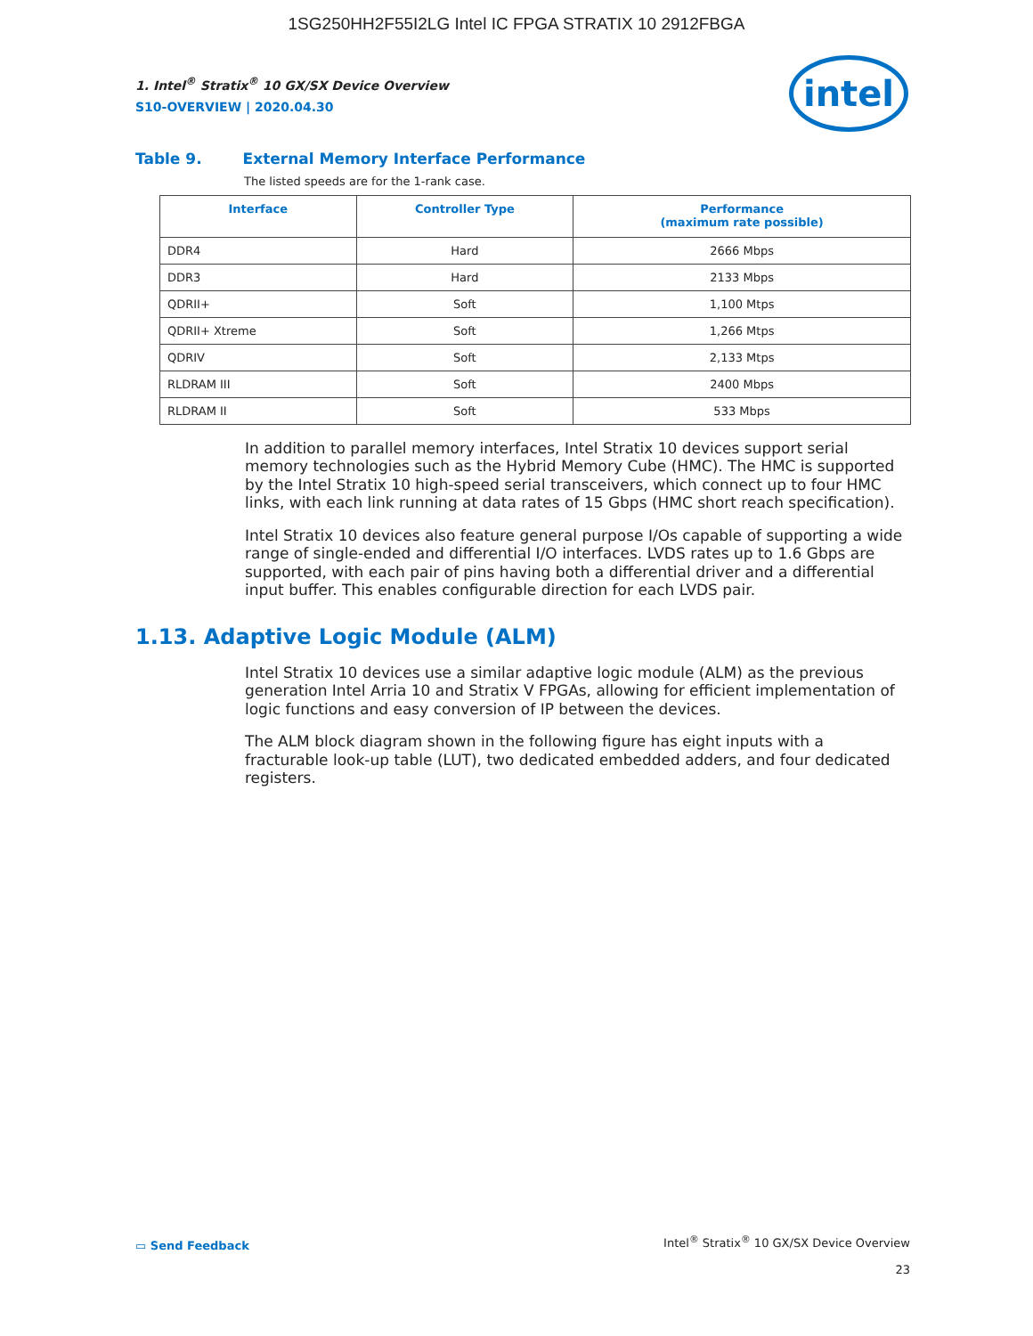1SG250HH2F55I2LG Intel IC FPGA STRATIX 10 2912FBGA
1. Intel<sup>®</sup> Stratix<sup>®</sup> 10 GX/SX Device Overview
S10-OVERVIEW | 2020.04.30
intel
Table 9. External Memory Interface Performance
The listed speeds are for the 1-rank case.
| Interface | Controller Type | Performance (maximum rate possible) |
| --- | --- | --- |
| DDR4 | Hard | 2666 Mbps |
| DDR3 | Hard | 2133 Mbps |
| QDRII+ | Soft | 1,100 Mtps |
| QDRII+ Xtreme | Soft | 1,266 Mtps |
| QDRIV | Soft | 2,133 Mtps |
| RLDRAM III | Soft | 2400 Mbps |
| RLDRAM II | Soft | 533 Mbps |
In addition to parallel memory interfaces, Intel Stratix 10 devices support serial memory technologies such as the Hybrid Memory Cube (HMC). The HMC is supported by the Intel Stratix 10 high-speed serial transceivers, which connect up to four HMC links, with each link running at data rates of 15 Gbps (HMC short reach specification).
Intel Stratix 10 devices also feature general purpose I/Os capable of supporting a wide range of single-ended and differential I/O interfaces. LVDS rates up to 1.6 Gbps are supported, with each pair of pins having both a differential driver and a differential input buffer. This enables configurable direction for each LVDS pair.
1.13. Adaptive Logic Module (ALM)
Intel Stratix 10 devices use a similar adaptive logic module (ALM) as the previous generation Intel Arria 10 and Stratix V FPGAs, allowing for efficient implementation of logic functions and easy conversion of IP between the devices.
The ALM block diagram shown in the following figure has eight inputs with a fracturable look-up table (LUT), two dedicated embedded adders, and four dedicated registers.
▭ Send Feedback
Intel<sup>®</sup> Stratix<sup>®</sup> 10 GX/SX Device Overview
23